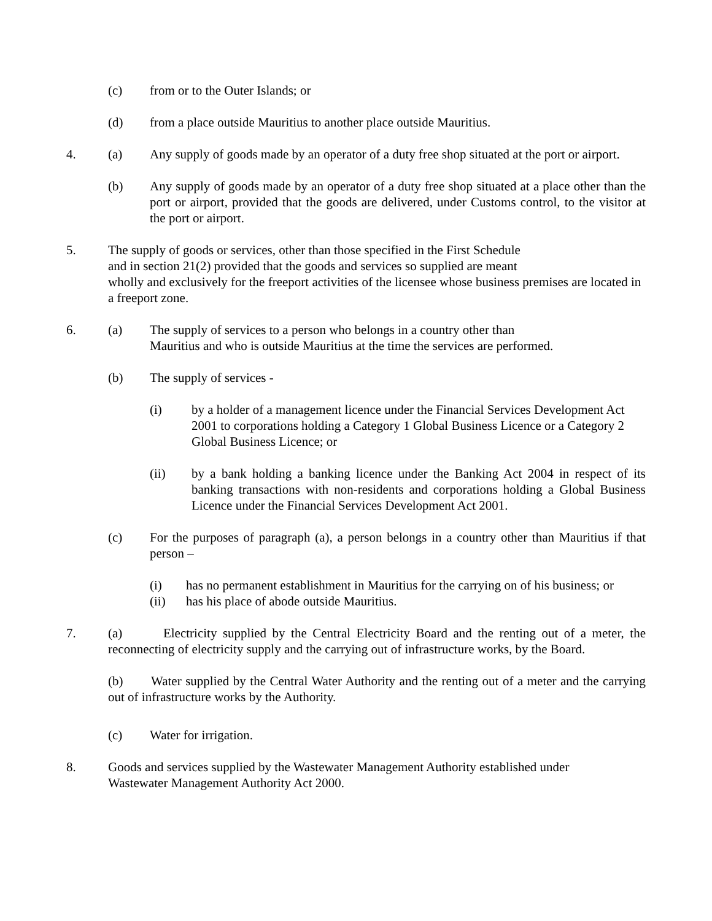(c) from or to the Outer Islands; or
(d) from a place outside Mauritius to another place outside Mauritius.
4. (a) Any supply of goods made by an operator of a duty free shop situated at the port or airport.
(b) Any supply of goods made by an operator of a duty free shop situated at a place other than the port or airport, provided that the goods are delivered, under Customs control, to the visitor at the port or airport.
5. The supply of goods or services, other than those specified in the First Schedule
and in section 21(2) provided that the goods and services so supplied are meant
wholly and exclusively for the freeport activities of the licensee whose business premises are located in a freeport zone.
6. (a) The supply of services to a person who belongs in a country other than
Mauritius and who is outside Mauritius at the time the services are performed.
(b) The supply of services -
(i) by a holder of a management licence under the Financial Services Development Act 2001 to corporations holding a Category 1 Global Business Licence or a Category 2 Global Business Licence; or
(ii) by a bank holding a banking licence under the Banking Act 2004 in respect of its banking transactions with non-residents and corporations holding a Global Business Licence under the Financial Services Development Act 2001.
(c) For the purposes of paragraph (a), a person belongs in a country other than Mauritius if that person –
(i) has no permanent establishment in Mauritius for the carrying on of his business; or
(ii) has his place of abode outside Mauritius.
7. (a) Electricity supplied by the Central Electricity Board and the renting out of a meter, the reconnecting of electricity supply and the carrying out of infrastructure works, by the Board.
(b) Water supplied by the Central Water Authority and the renting out of a meter and the carrying out of infrastructure works by the Authority.
(c) Water for irrigation.
8. Goods and services supplied by the Wastewater Management Authority established under
Wastewater Management Authority Act 2000.